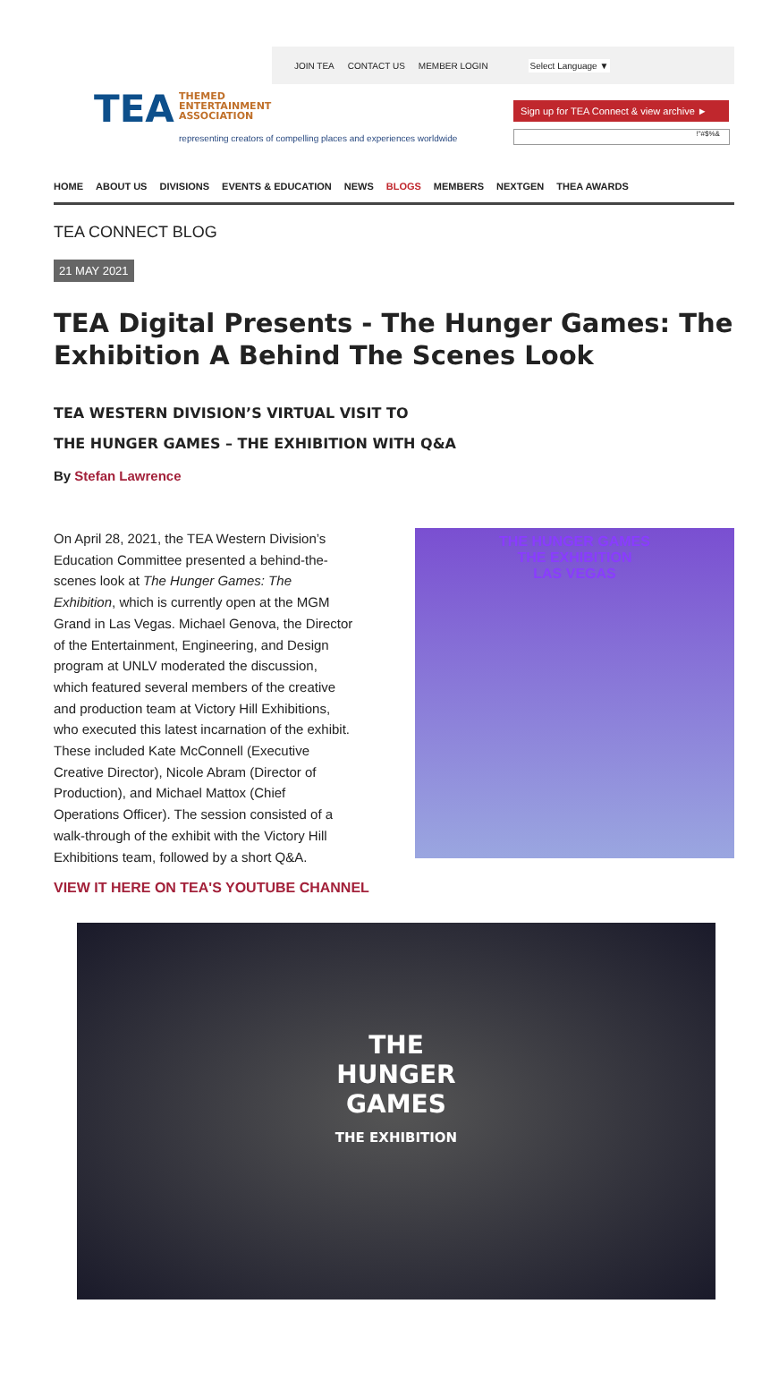TEA
THEMED
ENTERTAINMENT
ASSOCIATION
representing creators of compelling places and experiences worldwide
JOIN TEA CONTACT US MEMBER LOGIN Select Language ▼
Sign up for TEA Connect & view archive ►
!"#$%&
HOME ABOUT US DIVISIONS EVENTS & EDUCATION NEWS BLOGS MEMBERS NEXTGEN THEA AWARDS
TEA CONNECT BLOG
21 MAY 2021
TEA Digital Presents - The Hunger Games: The Exhibition A Behind The Scenes Look
TEA WESTERN DIVISION’S VIRTUAL VISIT TO
THE HUNGER GAMES – THE EXHIBITION WITH Q&A
By Stefan Lawrence
On April 28, 2021, the TEA Western Division’s Education Committee presented a behind-the-scenes look at The Hunger Games: The Exhibition, which is currently open at the MGM Grand in Las Vegas. Michael Genova, the Director of the Entertainment, Engineering, and Design program at UNLV moderated the discussion, which featured several members of the creative and production team at Victory Hill Exhibitions, who executed this latest incarnation of the exhibit. These included Kate McConnell (Executive Creative Director), Nicole Abram (Director of Production), and Michael Mattox (Chief Operations Officer). The session consisted of a walk-through of the exhibit with the Victory Hill Exhibitions team, followed by a short Q&A.
THE HUNGER GAMES
THE EXHIBITION
LAS VEGAS
VIEW IT HERE ON TEA'S YOUTUBE CHANNEL
THE
HUNGER
GAMES
THE EXHIBITION